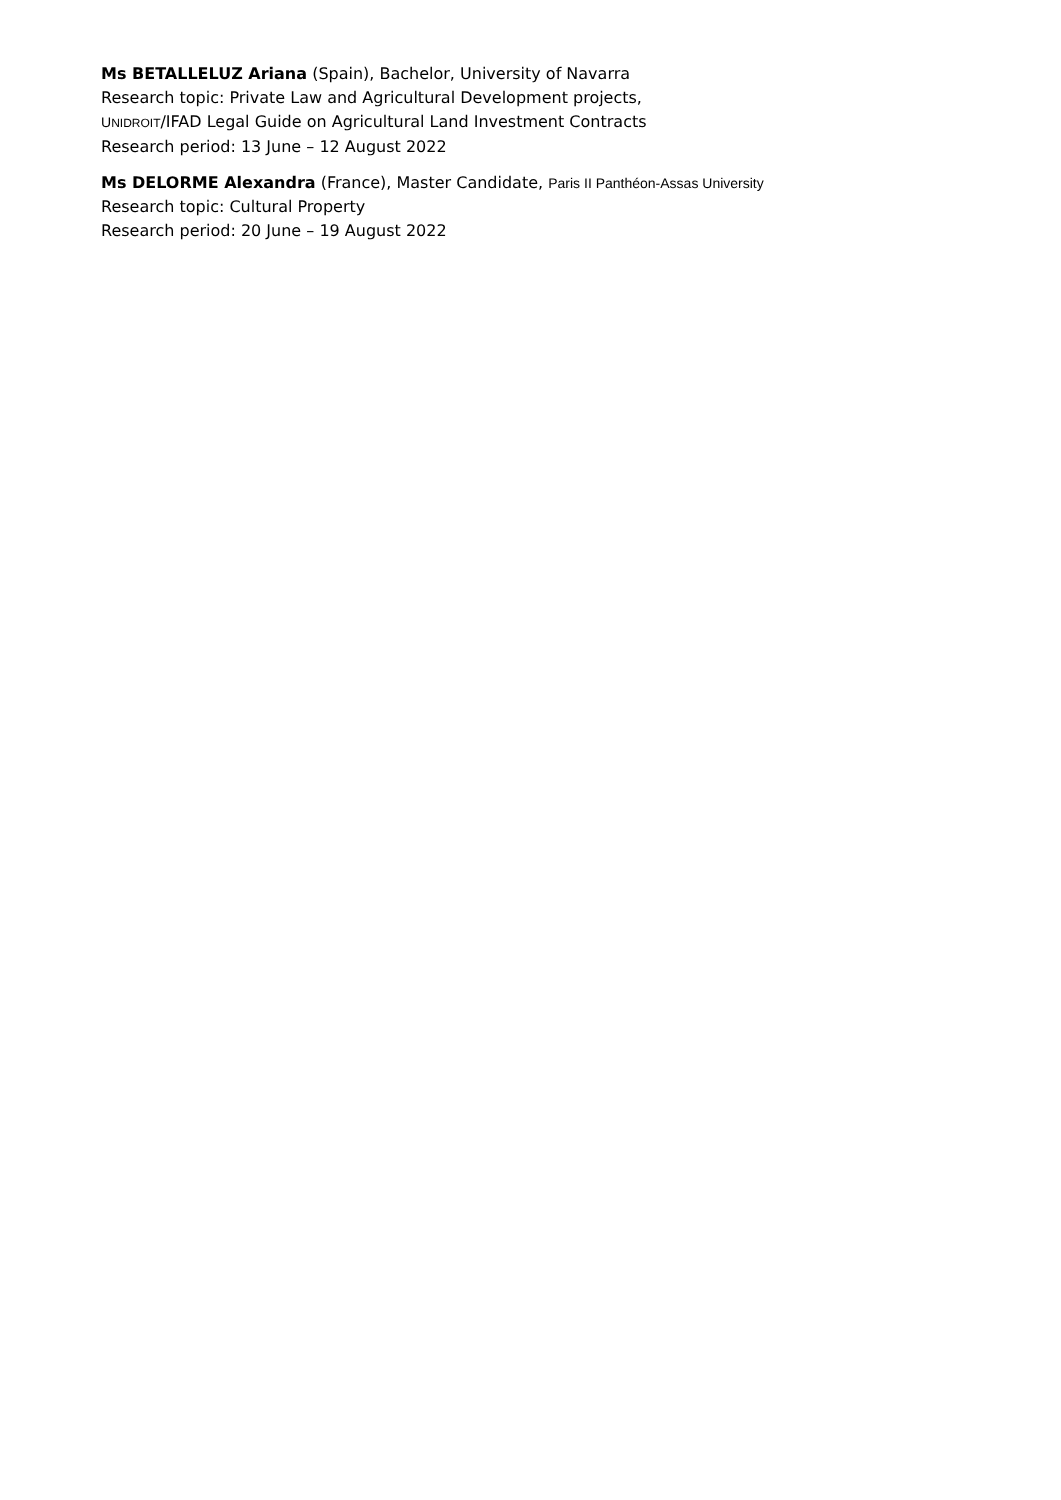Ms BETALLELUZ Ariana (Spain), Bachelor, University of Navarra
Research topic: Private Law and Agricultural Development projects,
UNIDROIT/IFAD Legal Guide on Agricultural Land Investment Contracts
Research period: 13 June – 12 August 2022
Ms DELORME Alexandra (France), Master Candidate, Paris II Panthéon-Assas University
Research topic: Cultural Property
Research period: 20 June – 19 August 2022